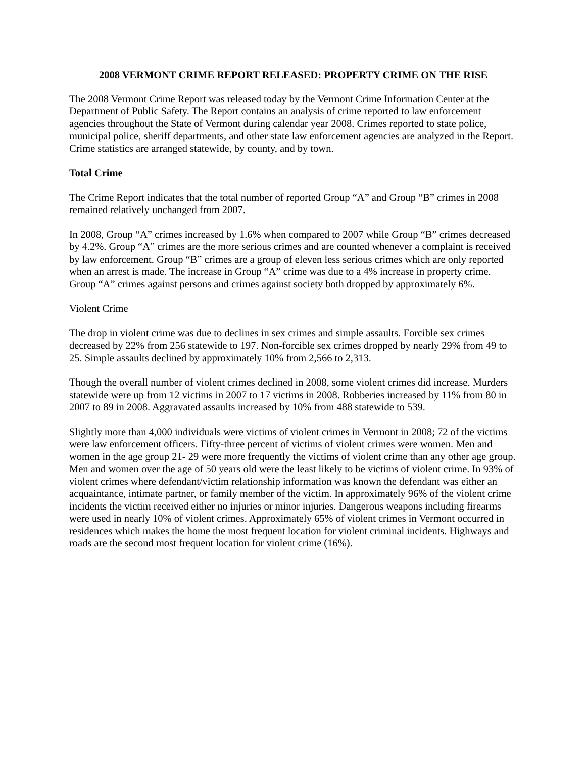2008 VERMONT CRIME REPORT RELEASED: PROPERTY CRIME ON THE RISE
The 2008 Vermont Crime Report was released today by the Vermont Crime Information Center at the Department of Public Safety. The Report contains an analysis of crime reported to law enforcement agencies throughout the State of Vermont during calendar year 2008. Crimes reported to state police, municipal police, sheriff departments, and other state law enforcement agencies are analyzed in the Report. Crime statistics are arranged statewide, by county, and by town.
Total Crime
The Crime Report indicates that the total number of reported Group “A” and Group “B” crimes in 2008 remained relatively unchanged from 2007.
In 2008, Group “A” crimes increased by 1.6% when compared to 2007 while Group “B” crimes decreased by 4.2%. Group “A” crimes are the more serious crimes and are counted whenever a complaint is received by law enforcement. Group “B” crimes are a group of eleven less serious crimes which are only reported when an arrest is made. The increase in Group “A” crime was due to a 4% increase in property crime. Group “A” crimes against persons and crimes against society both dropped by approximately 6%.
Violent Crime
The drop in violent crime was due to declines in sex crimes and simple assaults. Forcible sex crimes decreased by 22% from 256 statewide to 197. Non-forcible sex crimes dropped by nearly 29% from 49 to 25. Simple assaults declined by approximately 10% from 2,566 to 2,313.
Though the overall number of violent crimes declined in 2008, some violent crimes did increase. Murders statewide were up from 12 victims in 2007 to 17 victims in 2008. Robberies increased by 11% from 80 in 2007 to 89 in 2008. Aggravated assaults increased by 10% from 488 statewide to 539.
Slightly more than 4,000 individuals were victims of violent crimes in Vermont in 2008; 72 of the victims were law enforcement officers. Fifty-three percent of victims of violent crimes were women. Men and women in the age group 21- 29 were more frequently the victims of violent crime than any other age group. Men and women over the age of 50 years old were the least likely to be victims of violent crime. In 93% of violent crimes where defendant/victim relationship information was known the defendant was either an acquaintance, intimate partner, or family member of the victim. In approximately 96% of the violent crime incidents the victim received either no injuries or minor injuries. Dangerous weapons including firearms were used in nearly 10% of violent crimes. Approximately 65% of violent crimes in Vermont occurred in residences which makes the home the most frequent location for violent criminal incidents. Highways and roads are the second most frequent location for violent crime (16%).